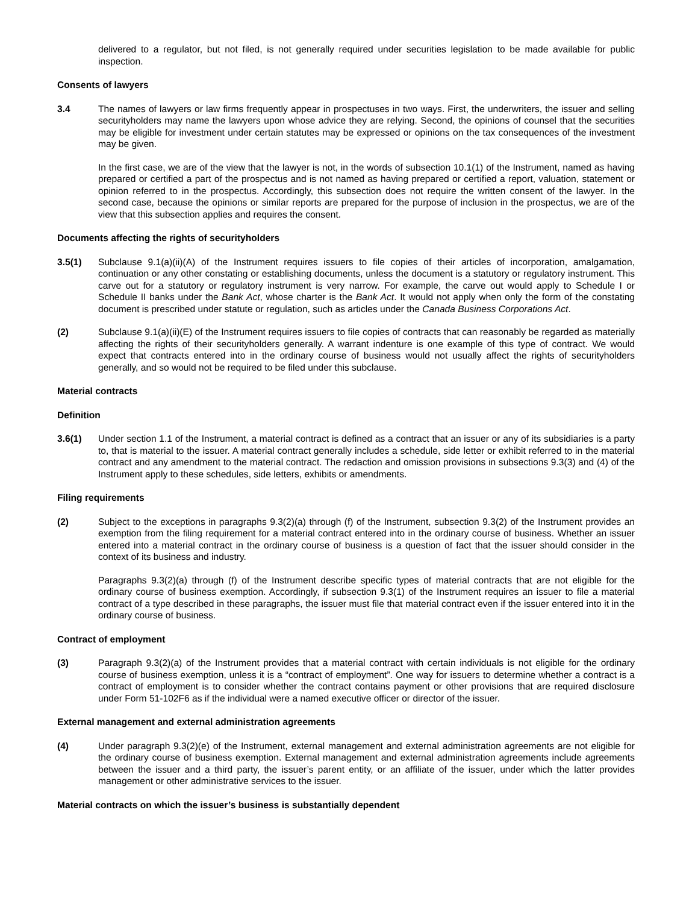delivered to a regulator, but not filed, is not generally required under securities legislation to be made available for public inspection.
Consents of lawyers
3.4 The names of lawyers or law firms frequently appear in prospectuses in two ways. First, the underwriters, the issuer and selling securityholders may name the lawyers upon whose advice they are relying. Second, the opinions of counsel that the securities may be eligible for investment under certain statutes may be expressed or opinions on the tax consequences of the investment may be given.
In the first case, we are of the view that the lawyer is not, in the words of subsection 10.1(1) of the Instrument, named as having prepared or certified a part of the prospectus and is not named as having prepared or certified a report, valuation, statement or opinion referred to in the prospectus. Accordingly, this subsection does not require the written consent of the lawyer. In the second case, because the opinions or similar reports are prepared for the purpose of inclusion in the prospectus, we are of the view that this subsection applies and requires the consent.
Documents affecting the rights of securityholders
3.5(1) Subclause 9.1(a)(ii)(A) of the Instrument requires issuers to file copies of their articles of incorporation, amalgamation, continuation or any other constating or establishing documents, unless the document is a statutory or regulatory instrument. This carve out for a statutory or regulatory instrument is very narrow. For example, the carve out would apply to Schedule I or Schedule II banks under the Bank Act, whose charter is the Bank Act. It would not apply when only the form of the constating document is prescribed under statute or regulation, such as articles under the Canada Business Corporations Act.
(2) Subclause 9.1(a)(ii)(E) of the Instrument requires issuers to file copies of contracts that can reasonably be regarded as materially affecting the rights of their securityholders generally. A warrant indenture is one example of this type of contract. We would expect that contracts entered into in the ordinary course of business would not usually affect the rights of securityholders generally, and so would not be required to be filed under this subclause.
Material contracts
Definition
3.6(1) Under section 1.1 of the Instrument, a material contract is defined as a contract that an issuer or any of its subsidiaries is a party to, that is material to the issuer. A material contract generally includes a schedule, side letter or exhibit referred to in the material contract and any amendment to the material contract. The redaction and omission provisions in subsections 9.3(3) and (4) of the Instrument apply to these schedules, side letters, exhibits or amendments.
Filing requirements
(2) Subject to the exceptions in paragraphs 9.3(2)(a) through (f) of the Instrument, subsection 9.3(2) of the Instrument provides an exemption from the filing requirement for a material contract entered into in the ordinary course of business. Whether an issuer entered into a material contract in the ordinary course of business is a question of fact that the issuer should consider in the context of its business and industry.
Paragraphs 9.3(2)(a) through (f) of the Instrument describe specific types of material contracts that are not eligible for the ordinary course of business exemption. Accordingly, if subsection 9.3(1) of the Instrument requires an issuer to file a material contract of a type described in these paragraphs, the issuer must file that material contract even if the issuer entered into it in the ordinary course of business.
Contract of employment
(3) Paragraph 9.3(2)(a) of the Instrument provides that a material contract with certain individuals is not eligible for the ordinary course of business exemption, unless it is a “contract of employment”. One way for issuers to determine whether a contract is a contract of employment is to consider whether the contract contains payment or other provisions that are required disclosure under Form 51-102F6 as if the individual were a named executive officer or director of the issuer.
External management and external administration agreements
(4) Under paragraph 9.3(2)(e) of the Instrument, external management and external administration agreements are not eligible for the ordinary course of business exemption. External management and external administration agreements include agreements between the issuer and a third party, the issuer’s parent entity, or an affiliate of the issuer, under which the latter provides management or other administrative services to the issuer.
Material contracts on which the issuer’s business is substantially dependent